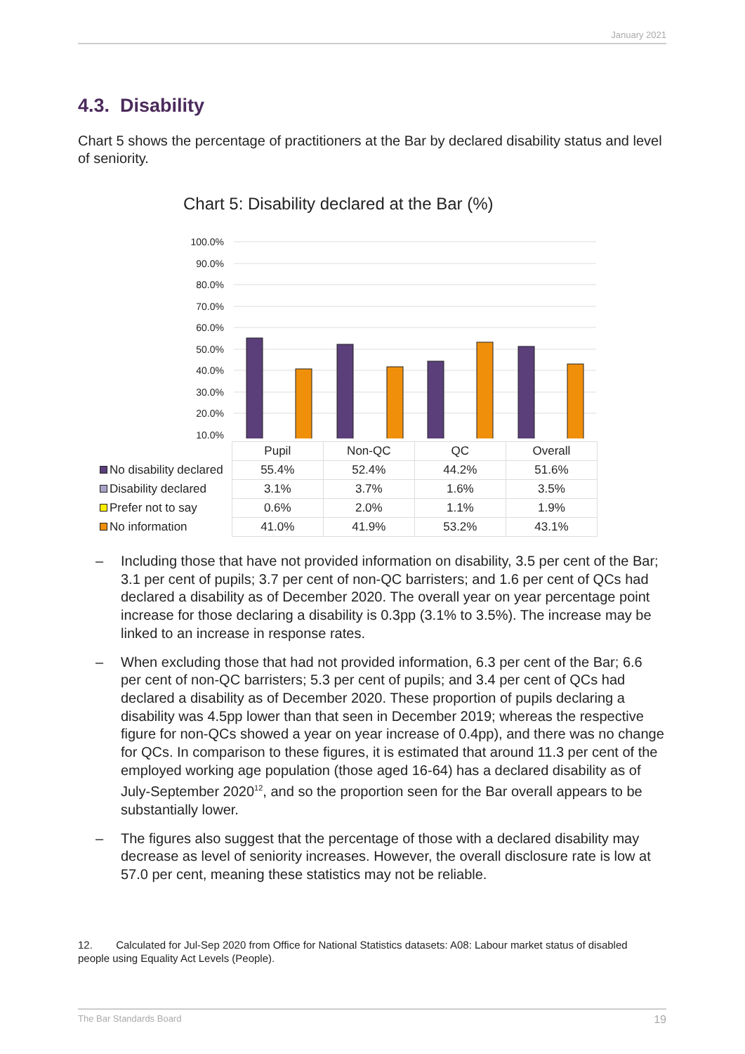January 2021
4.3. Disability
Chart 5 shows the percentage of practitioners at the Bar by declared disability status and level of seniority.
Chart 5: Disability declared at the Bar (%)
100.0%
90.0%
80.0%
70.0%
60.0%
50.0%
40.0%
30.0%
20.0%
10.0%
| | Pupil | Non-QC | QC | Overall |
| No disability declared | 55.4% | 52.4% | 44.2% | 51.6% |
| Disability declared | 3.1% | 3.7% | 1.6% | 3.5% |
| Prefer not to say | 0.6% | 2.0% | 1.1% | 1.9% |
| No information | 41.0% | 41.9% | 53.2% | 43.1% |
– Including those that have not provided information on disability, 3.5 per cent of the Bar; 3.1 per cent of pupils; 3.7 per cent of non-QC barristers; and 1.6 per cent of QCs had declared a disability as of December 2020. The overall year on year percentage point increase for those declaring a disability is 0.3pp (3.1% to 3.5%). The increase may be linked to an increase in response rates.
– When excluding those that had not provided information, 6.3 per cent of the Bar; 6.6 per cent of non-QC barristers; 5.3 per cent of pupils; and 3.4 per cent of QCs had declared a disability as of December 2020. These proportion of pupils declaring a disability was 4.5pp lower than that seen in December 2019; whereas the respective figure for non-QCs showed a year on year increase of 0.4pp), and there was no change for QCs. In comparison to these figures, it is estimated that around 11.3 per cent of the employed working age population (those aged 16-64) has a declared disability as of July-September 2020<sup>12</sup>, and so the proportion seen for the Bar overall appears to be substantially lower.
– The figures also suggest that the percentage of those with a declared disability may decrease as level of seniority increases. However, the overall disclosure rate is low at 57.0 per cent, meaning these statistics may not be reliable.
12. Calculated for Jul-Sep 2020 from Office for National Statistics datasets: A08: Labour market status of disabled people using Equality Act Levels (People).
The Bar Standards Board 19